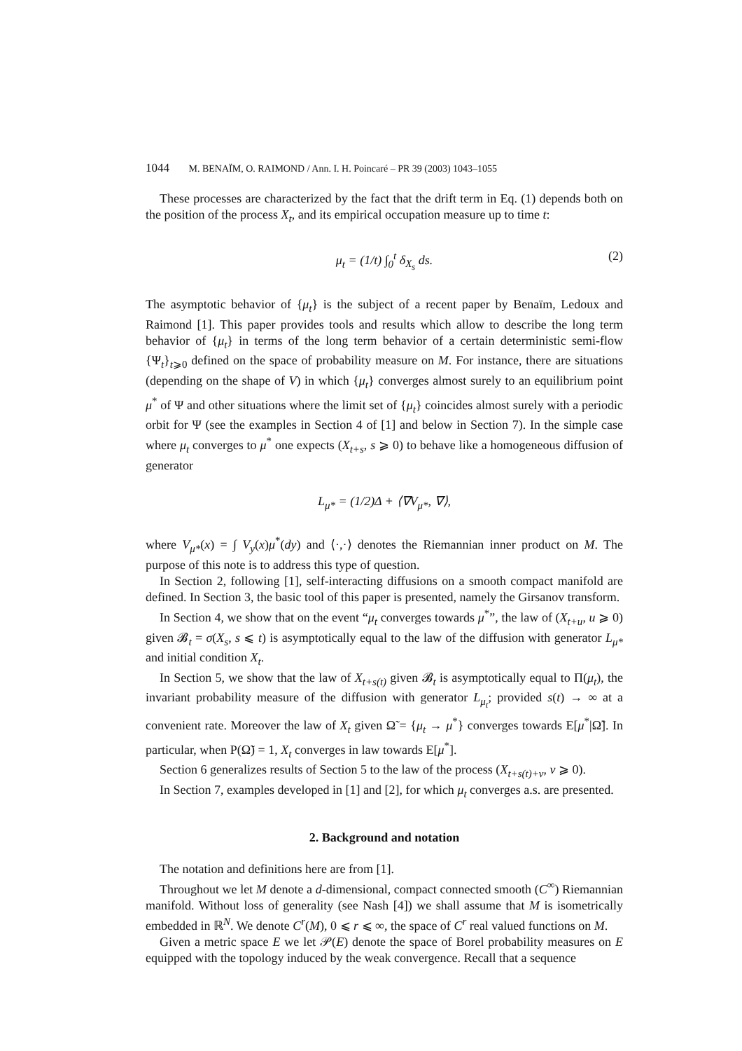1044 M. BENAÏM, O. RAIMOND / Ann. I. H. Poincaré – PR 39 (2003) 1043–1055
These processes are characterized by the fact that the drift term in Eq. (1) depends both on the position of the process X<sub>t</sub>, and its empirical occupation measure up to time t:
μ<sub>t</sub> = (1/t) ∫<sub>0</sub><sup>t</sup> δ<sub>X<sub>s</sub></sub> ds. (2)
The asymptotic behavior of {μ<sub>t</sub>} is the subject of a recent paper by Benaïm, Ledoux and Raimond [1]. This paper provides tools and results which allow to describe the long term behavior of {μ<sub>t</sub>} in terms of the long term behavior of a certain deterministic semi-flow {Ψ<sub>t</sub>}<sub>t⩾0</sub> defined on the space of probability measure on M. For instance, there are situations (depending on the shape of V) in which {μ<sub>t</sub>} converges almost surely to an equilibrium point μ<sup>*</sup> of Ψ and other situations where the limit set of {μ<sub>t</sub>} coincides almost surely with a periodic orbit for Ψ (see the examples in Section 4 of [1] and below in Section 7). In the simple case where μ<sub>t</sub> converges to μ<sup>*</sup> one expects (X<sub>t+s</sub>, s ⩾ 0) to behave like a homogeneous diffusion of generator
L<sub>μ*</sub> = (1/2)Δ + ⟨∇V<sub>μ*</sub>, ∇⟩,
where V<sub>μ*</sub>(x) = ∫ V<sub>y</sub>(x)μ<sup>*</sup>(dy) and ⟨·,·⟩ denotes the Riemannian inner product on M. The purpose of this note is to address this type of question.
In Section 2, following [1], self-interacting diffusions on a smooth compact manifold are defined. In Section 3, the basic tool of this paper is presented, namely the Girsanov transform.
In Section 4, we show that on the event “μ<sub>t</sub> converges towards μ<sup>*</sup>”, the law of (X<sub>t+u</sub>, u ⩾ 0) given 𝓑<sub>t</sub> = σ(X<sub>s</sub>, s ⩽ t) is asymptotically equal to the law of the diffusion with generator L<sub>μ*</sub> and initial condition X<sub>t</sub>.
In Section 5, we show that the law of X<sub>t+s(t)</sub> given 𝓑<sub>t</sub> is asymptotically equal to Π(μ<sub>t</sub>), the invariant probability measure of the diffusion with generator L<sub>μ<sub>t</sub></sub>; provided s(t) → ∞ at a convenient rate. Moreover the law of X<sub>t</sub> given Ω̃ = {μ<sub>t</sub> → μ<sup>*</sup>} converges towards E[μ<sup>*</sup>|Ω̃]. In particular, when P(Ω̃) = 1, X<sub>t</sub> converges in law towards E[μ<sup>*</sup>].
Section 6 generalizes results of Section 5 to the law of the process (X<sub>t+s(t)+v</sub>, v ⩾ 0).
In Section 7, examples developed in [1] and [2], for which μ<sub>t</sub> converges a.s. are presented.
2. Background and notation
The notation and definitions here are from [1].
Throughout we let M denote a d-dimensional, compact connected smooth (C<sup>∞</sup>) Riemannian manifold. Without loss of generality (see Nash [4]) we shall assume that M is isometrically embedded in ℝ<sup>N</sup>. We denote C<sup>r</sup>(M), 0 ⩽ r ⩽ ∞, the space of C<sup>r</sup> real valued functions on M.
Given a metric space E we let 𝒫(E) denote the space of Borel probability measures on E equipped with the topology induced by the weak convergence. Recall that a sequence